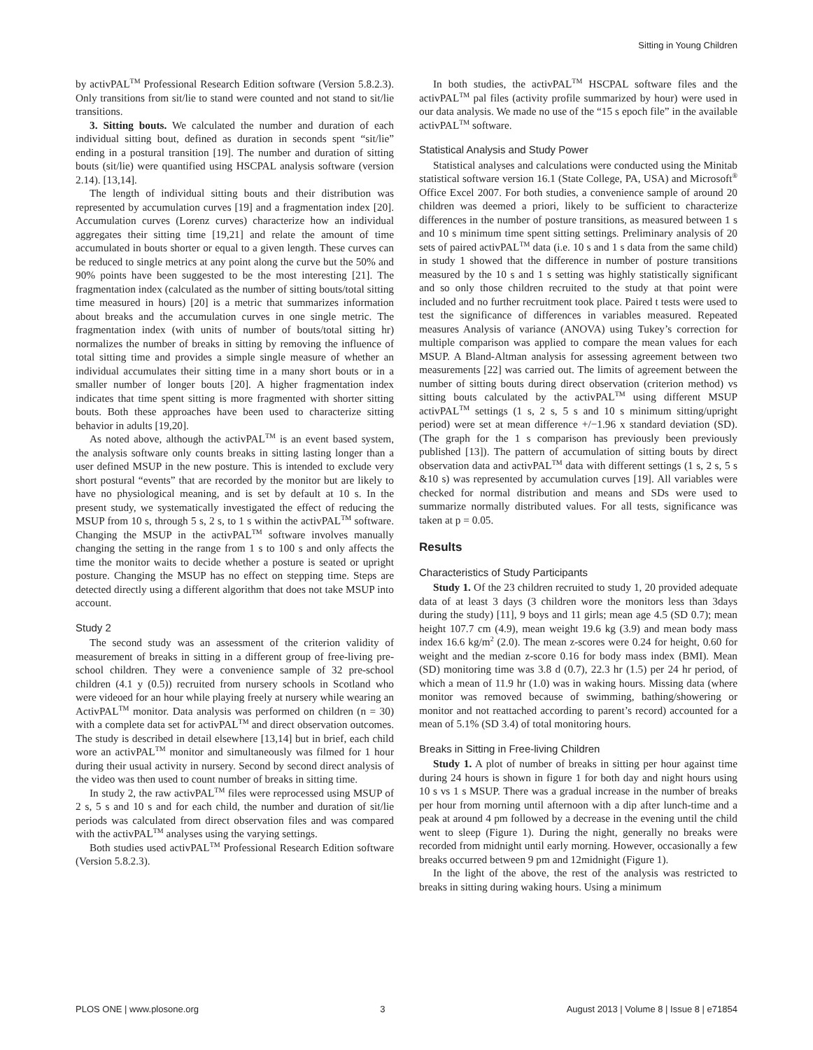Sitting in Young Children
by activPAL<sup>TM</sup> Professional Research Edition software (Version 5.8.2.3). Only transitions from sit/lie to stand were counted and not stand to sit/lie transitions.
3. Sitting bouts. We calculated the number and duration of each individual sitting bout, defined as duration in seconds spent “sit/lie” ending in a postural transition [19]. The number and duration of sitting bouts (sit/lie) were quantified using HSCPAL analysis software (version 2.14). [13,14].
The length of individual sitting bouts and their distribution was represented by accumulation curves [19] and a fragmentation index [20]. Accumulation curves (Lorenz curves) characterize how an individual aggregates their sitting time [19,21] and relate the amount of time accumulated in bouts shorter or equal to a given length. These curves can be reduced to single metrics at any point along the curve but the 50% and 90% points have been suggested to be the most interesting [21]. The fragmentation index (calculated as the number of sitting bouts/total sitting time measured in hours) [20] is a metric that summarizes information about breaks and the accumulation curves in one single metric. The fragmentation index (with units of number of bouts/total sitting hr) normalizes the number of breaks in sitting by removing the influence of total sitting time and provides a simple single measure of whether an individual accumulates their sitting time in a many short bouts or in a smaller number of longer bouts [20]. A higher fragmentation index indicates that time spent sitting is more fragmented with shorter sitting bouts. Both these approaches have been used to characterize sitting behavior in adults [19,20].
As noted above, although the activPAL<sup>TM</sup> is an event based system, the analysis software only counts breaks in sitting lasting longer than a user defined MSUP in the new posture. This is intended to exclude very short postural “events” that are recorded by the monitor but are likely to have no physiological meaning, and is set by default at 10 s. In the present study, we systematically investigated the effect of reducing the MSUP from 10 s, through 5 s, 2 s, to 1 s within the activPAL<sup>TM</sup> software. Changing the MSUP in the activPAL<sup>TM</sup> software involves manually changing the setting in the range from 1 s to 100 s and only affects the time the monitor waits to decide whether a posture is seated or upright posture. Changing the MSUP has no effect on stepping time. Steps are detected directly using a different algorithm that does not take MSUP into account.
Study 2
The second study was an assessment of the criterion validity of measurement of breaks in sitting in a different group of free-living pre-school children. They were a convenience sample of 32 pre-school children (4.1 y (0.5)) recruited from nursery schools in Scotland who were videoed for an hour while playing freely at nursery while wearing an ActivPAL<sup>TM</sup> monitor. Data analysis was performed on children (n = 30) with a complete data set for activPAL<sup>TM</sup> and direct observation outcomes. The study is described in detail elsewhere [13,14] but in brief, each child wore an activPAL<sup>TM</sup> monitor and simultaneously was filmed for 1 hour during their usual activity in nursery. Second by second direct analysis of the video was then used to count number of breaks in sitting time.
In study 2, the raw activPAL<sup>TM</sup> files were reprocessed using MSUP of 2 s, 5 s and 10 s and for each child, the number and duration of sit/lie periods was calculated from direct observation files and was compared with the activPAL<sup>TM</sup> analyses using the varying settings.
Both studies used activPAL<sup>TM</sup> Professional Research Edition software (Version 5.8.2.3).
In both studies, the activPAL<sup>TM</sup> HSCPAL software files and the activPAL<sup>TM</sup> pal files (activity profile summarized by hour) were used in our data analysis. We made no use of the “15 s epoch file” in the available activPAL<sup>TM</sup> software.
Statistical Analysis and Study Power
Statistical analyses and calculations were conducted using the Minitab statistical software version 16.1 (State College, PA, USA) and Microsoft<sup>®</sup> Office Excel 2007. For both studies, a convenience sample of around 20 children was deemed a priori, likely to be sufficient to characterize differences in the number of posture transitions, as measured between 1 s and 10 s minimum time spent sitting settings. Preliminary analysis of 20 sets of paired activPAL<sup>TM</sup> data (i.e. 10 s and 1 s data from the same child) in study 1 showed that the difference in number of posture transitions measured by the 10 s and 1 s setting was highly statistically significant and so only those children recruited to the study at that point were included and no further recruitment took place. Paired t tests were used to test the significance of differences in variables measured. Repeated measures Analysis of variance (ANOVA) using Tukey’s correction for multiple comparison was applied to compare the mean values for each MSUP. A Bland-Altman analysis for assessing agreement between two measurements [22] was carried out. The limits of agreement between the number of sitting bouts during direct observation (criterion method) vs sitting bouts calculated by the activPAL<sup>TM</sup> using different MSUP activPAL<sup>TM</sup> settings (1 s, 2 s, 5 s and 10 s minimum sitting/upright period) were set at mean difference +/−1.96 x standard deviation (SD). (The graph for the 1 s comparison has previously been previously published [13]). The pattern of accumulation of sitting bouts by direct observation data and activPAL<sup>TM</sup> data with different settings (1 s, 2 s, 5 s &10 s) was represented by accumulation curves [19]. All variables were checked for normal distribution and means and SDs were used to summarize normally distributed values. For all tests, significance was taken at p = 0.05.
Results
Characteristics of Study Participants
Study 1. Of the 23 children recruited to study 1, 20 provided adequate data of at least 3 days (3 children wore the monitors less than 3days during the study) [11], 9 boys and 11 girls; mean age 4.5 (SD 0.7); mean height 107.7 cm (4.9), mean weight 19.6 kg (3.9) and mean body mass index 16.6 kg/m<sup>2</sup> (2.0). The mean z-scores were 0.24 for height, 0.60 for weight and the median z-score 0.16 for body mass index (BMI). Mean (SD) monitoring time was 3.8 d (0.7), 22.3 hr (1.5) per 24 hr period, of which a mean of 11.9 hr (1.0) was in waking hours. Missing data (where monitor was removed because of swimming, bathing/showering or monitor and not reattached according to parent’s record) accounted for a mean of 5.1% (SD 3.4) of total monitoring hours.
Breaks in Sitting in Free-living Children
Study 1. A plot of number of breaks in sitting per hour against time during 24 hours is shown in figure 1 for both day and night hours using 10 s vs 1 s MSUP. There was a gradual increase in the number of breaks per hour from morning until afternoon with a dip after lunch-time and a peak at around 4 pm followed by a decrease in the evening until the child went to sleep (Figure 1). During the night, generally no breaks were recorded from midnight until early morning. However, occasionally a few breaks occurred between 9 pm and 12midnight (Figure 1).
In the light of the above, the rest of the analysis was restricted to breaks in sitting during waking hours. Using a minimum
PLOS ONE | www.plosone.org 3 August 2013 | Volume 8 | Issue 8 | e71854